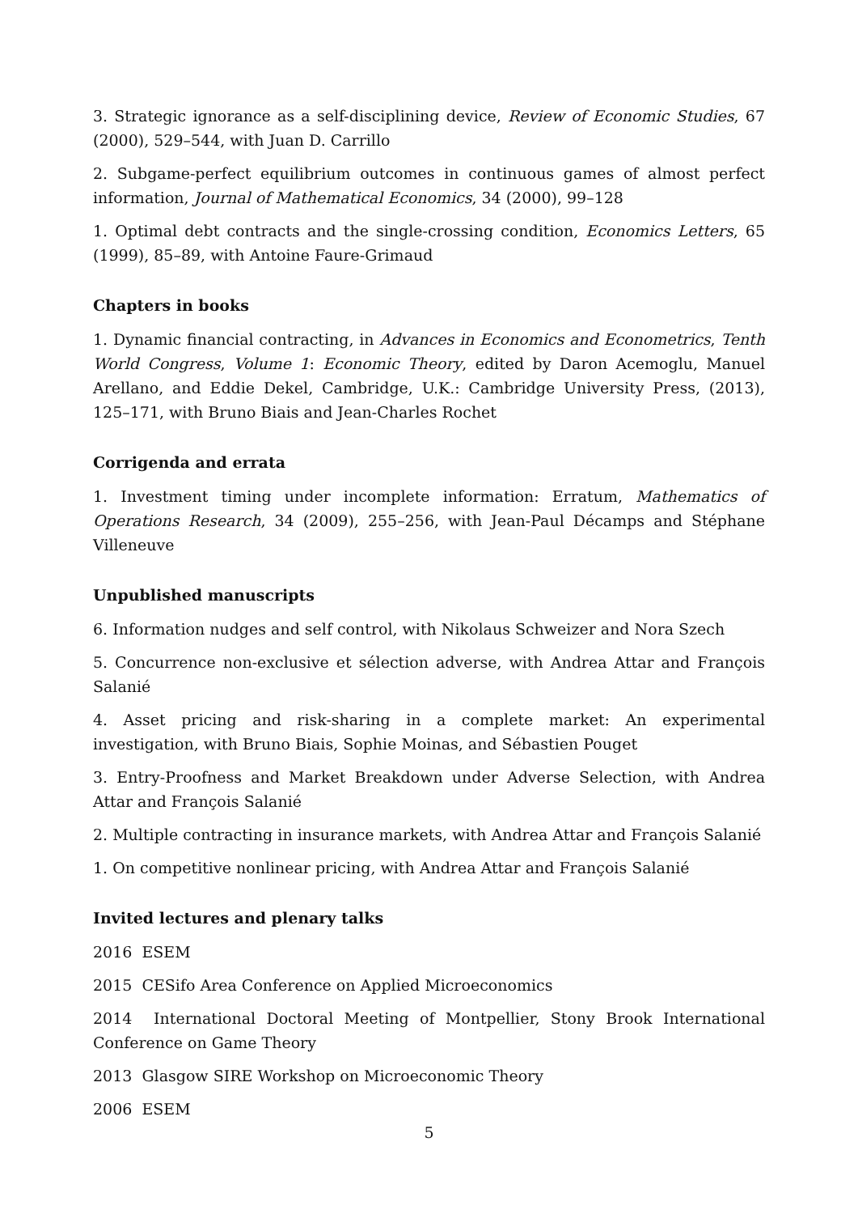3. Strategic ignorance as a self-disciplining device, Review of Economic Studies, 67 (2000), 529–544, with Juan D. Carrillo
2. Subgame-perfect equilibrium outcomes in continuous games of almost perfect information, Journal of Mathematical Economics, 34 (2000), 99–128
1. Optimal debt contracts and the single-crossing condition, Economics Letters, 65 (1999), 85–89, with Antoine Faure-Grimaud
Chapters in books
1. Dynamic financial contracting, in Advances in Economics and Econometrics, Tenth World Congress, Volume 1: Economic Theory, edited by Daron Acemoglu, Manuel Arellano, and Eddie Dekel, Cambridge, U.K.: Cambridge University Press, (2013), 125–171, with Bruno Biais and Jean-Charles Rochet
Corrigenda and errata
1. Investment timing under incomplete information: Erratum, Mathematics of Operations Research, 34 (2009), 255–256, with Jean-Paul Décamps and Stéphane Villeneuve
Unpublished manuscripts
6. Information nudges and self control, with Nikolaus Schweizer and Nora Szech
5. Concurrence non-exclusive et sélection adverse, with Andrea Attar and François Salanié
4. Asset pricing and risk-sharing in a complete market: An experimental investigation, with Bruno Biais, Sophie Moinas, and Sébastien Pouget
3. Entry-Proofness and Market Breakdown under Adverse Selection, with Andrea Attar and François Salanié
2. Multiple contracting in insurance markets, with Andrea Attar and François Salanié
1. On competitive nonlinear pricing, with Andrea Attar and François Salanié
Invited lectures and plenary talks
2016 ESEM
2015 CESifo Area Conference on Applied Microeconomics
2014 International Doctoral Meeting of Montpellier, Stony Brook International Conference on Game Theory
2013 Glasgow SIRE Workshop on Microeconomic Theory
2006 ESEM
5